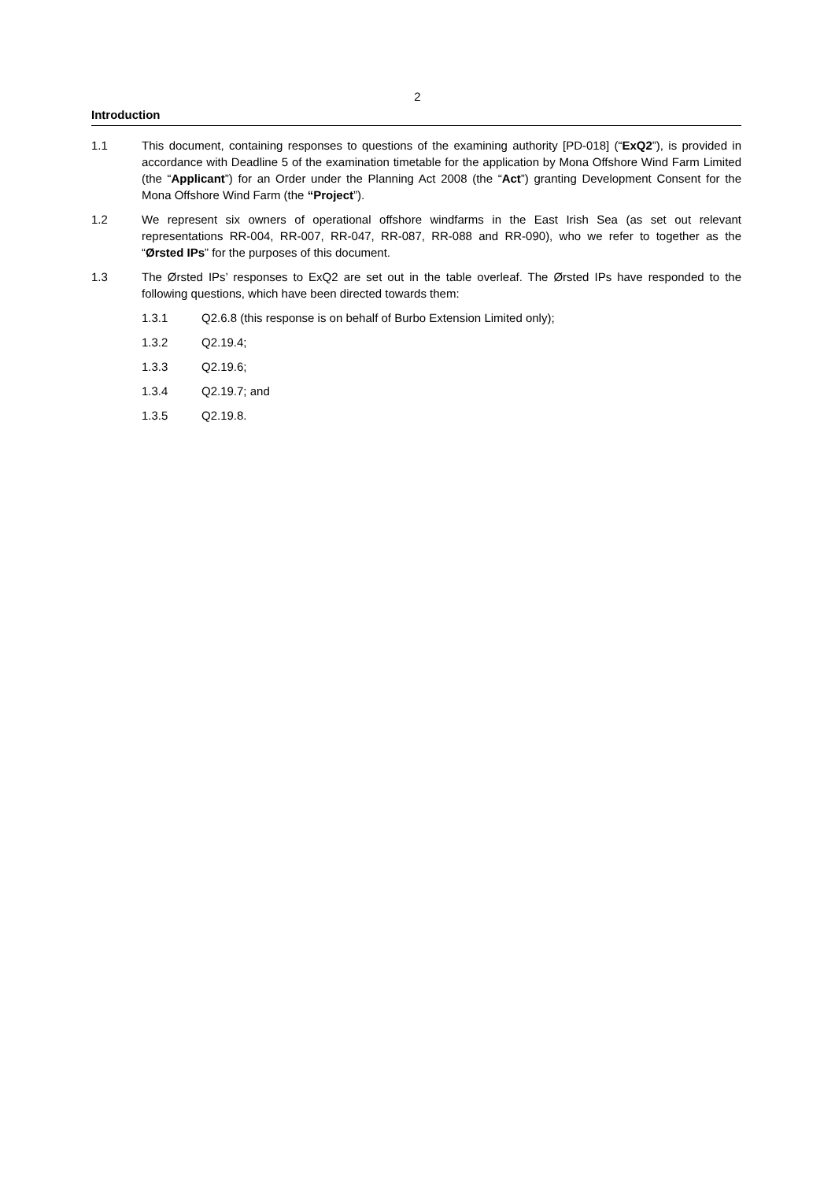2
Introduction
1.1 This document, containing responses to questions of the examining authority [PD-018] (“ExQ2”), is provided in accordance with Deadline 5 of the examination timetable for the application by Mona Offshore Wind Farm Limited (the “Applicant”) for an Order under the Planning Act 2008 (the “Act”) granting Development Consent for the Mona Offshore Wind Farm (the “Project”).
1.2 We represent six owners of operational offshore windfarms in the East Irish Sea (as set out relevant representations RR-004, RR-007, RR-047, RR-087, RR-088 and RR-090), who we refer to together as the “Ørsted IPs” for the purposes of this document.
1.3 The Ørsted IPs’ responses to ExQ2 are set out in the table overleaf. The Ørsted IPs have responded to the following questions, which have been directed towards them:
1.3.1 Q2.6.8 (this response is on behalf of Burbo Extension Limited only);
1.3.2 Q2.19.4;
1.3.3 Q2.19.6;
1.3.4 Q2.19.7; and
1.3.5 Q2.19.8.